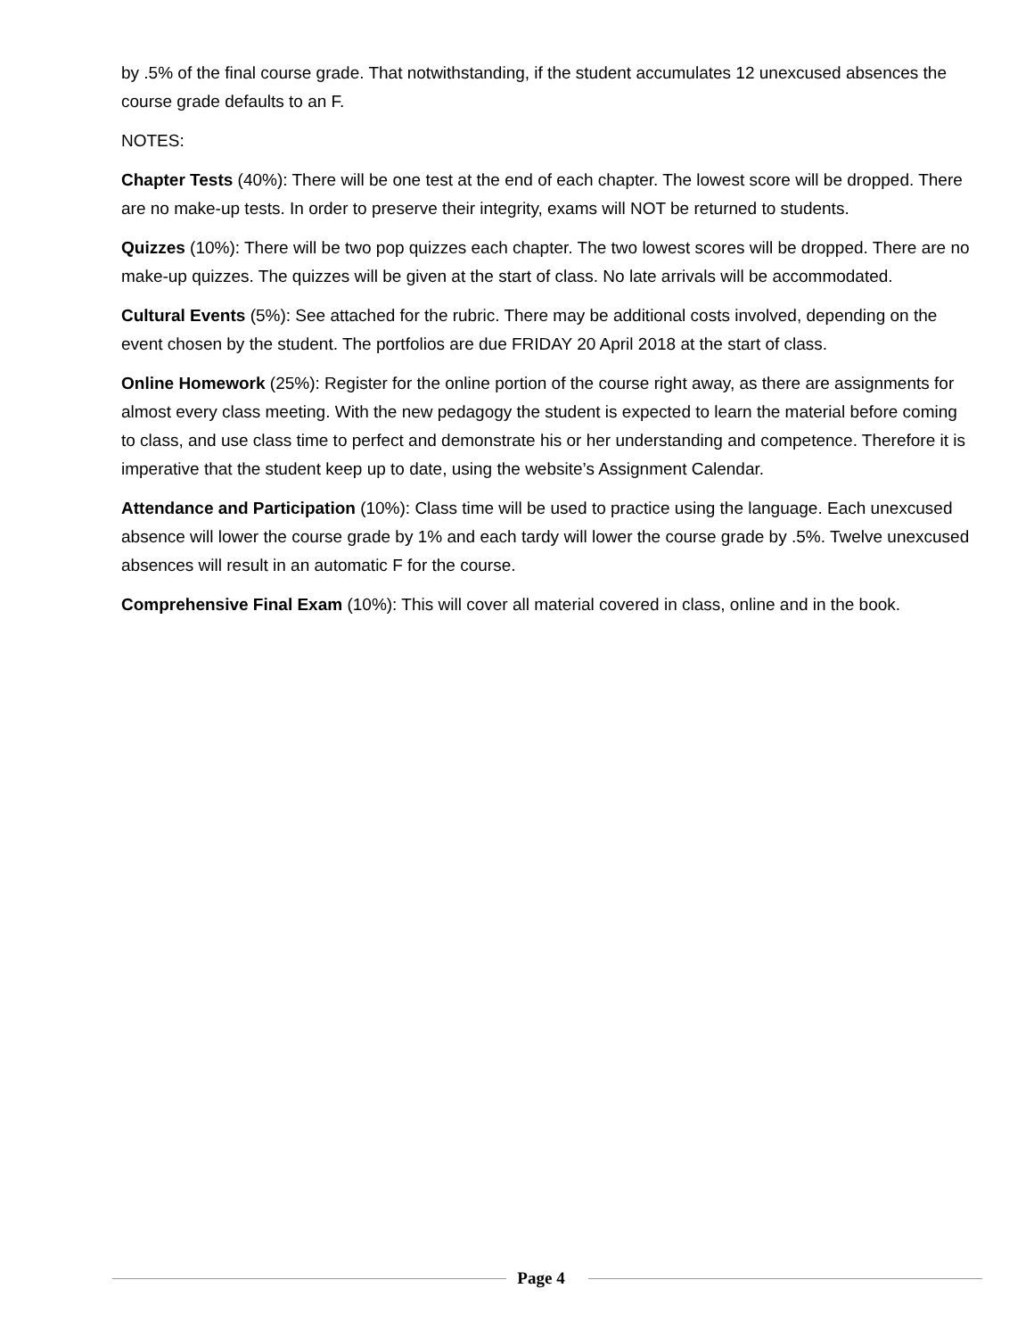by .5% of the final course grade. That notwithstanding, if the student accumulates 12 unexcused absences the course grade defaults to an F.
NOTES:
Chapter Tests (40%): There will be one test at the end of each chapter. The lowest score will be dropped. There are no make-up tests. In order to preserve their integrity, exams will NOT be returned to students.
Quizzes (10%): There will be two pop quizzes each chapter. The two lowest scores will be dropped. There are no make-up quizzes. The quizzes will be given at the start of class. No late arrivals will be accommodated.
Cultural Events (5%): See attached for the rubric. There may be additional costs involved, depending on the event chosen by the student. The portfolios are due FRIDAY 20 April 2018 at the start of class.
Online Homework (25%): Register for the online portion of the course right away, as there are assignments for almost every class meeting. With the new pedagogy the student is expected to learn the material before coming to class, and use class time to perfect and demonstrate his or her understanding and competence. Therefore it is imperative that the student keep up to date, using the website’s Assignment Calendar.
Attendance and Participation (10%): Class time will be used to practice using the language. Each unexcused absence will lower the course grade by 1% and each tardy will lower the course grade by .5%. Twelve unexcused absences will result in an automatic F for the course.
Comprehensive Final Exam (10%): This will cover all material covered in class, online and in the book.
Page 4